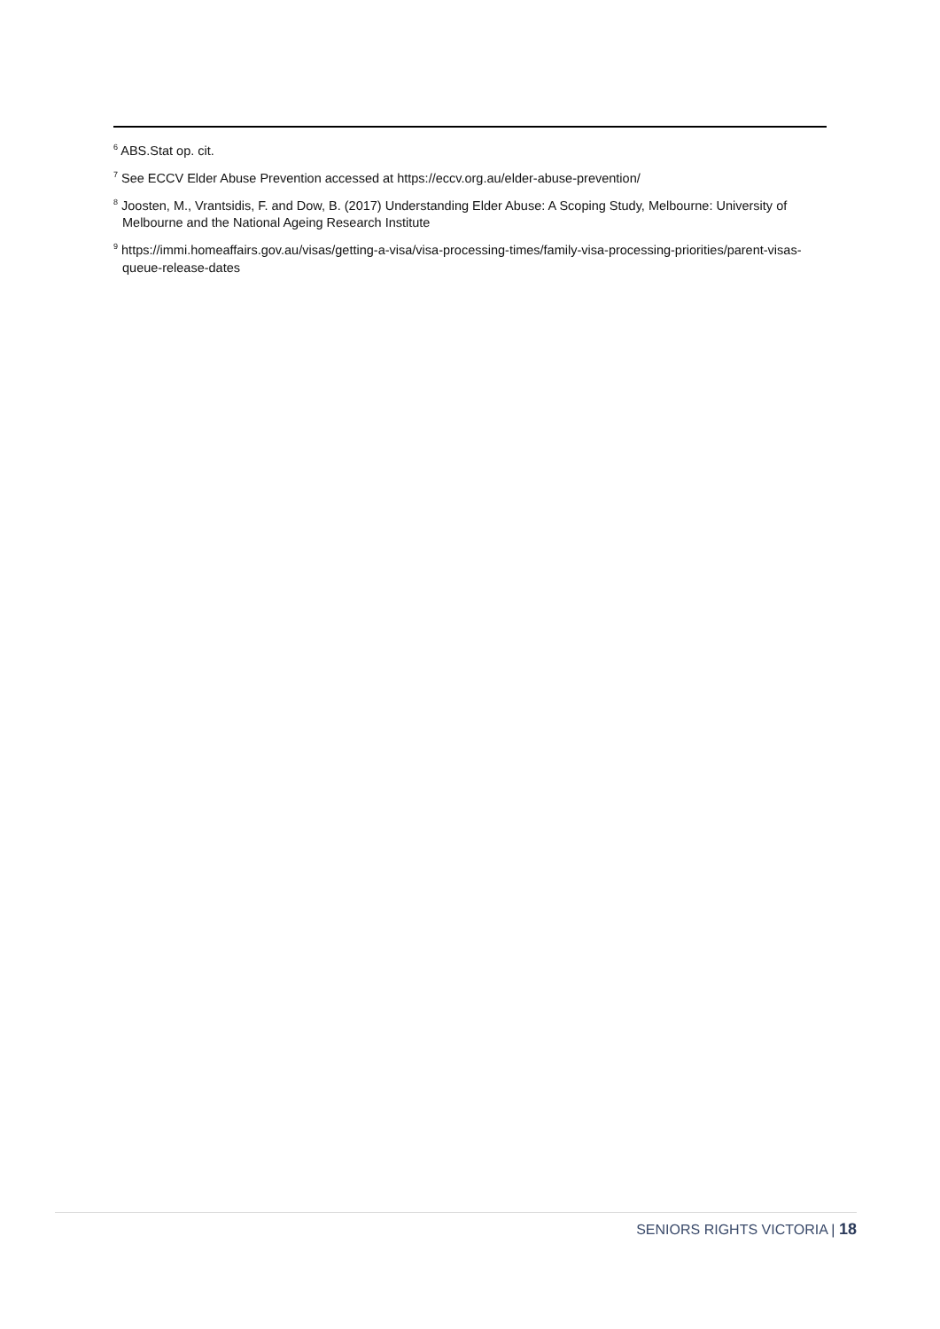<sup>6</sup> ABS.Stat op. cit.
<sup>7</sup> See ECCV Elder Abuse Prevention accessed at https://eccv.org.au/elder-abuse-prevention/
<sup>8</sup> Joosten, M., Vrantsidis, F. and Dow, B. (2017) Understanding Elder Abuse: A Scoping Study, Melbourne: University of Melbourne and the National Ageing Research Institute
<sup>9</sup> https://immi.homeaffairs.gov.au/visas/getting-a-visa/visa-processing-times/family-visa-processing-priorities/parent-visas-queue-release-dates
SENIORS RIGHTS VICTORIA | 18